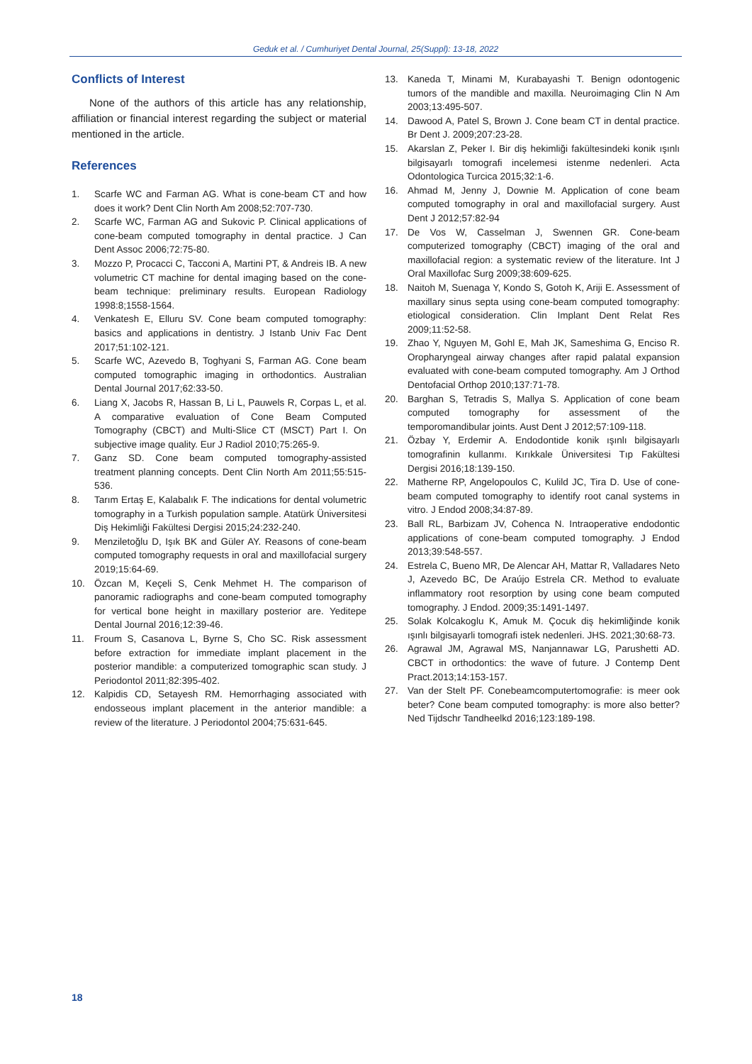Geduk et al. / Cumhuriyet Dental Journal, 25(Suppl): 13-18, 2022
Conflicts of Interest
None of the authors of this article has any relationship, affiliation or financial interest regarding the subject or material mentioned in the article.
References
1. Scarfe WC and Farman AG. What is cone-beam CT and how does it work? Dent Clin North Am 2008;52:707-730.
2. Scarfe WC, Farman AG and Sukovic P. Clinical applications of cone-beam computed tomography in dental practice. J Can Dent Assoc 2006;72:75-80.
3. Mozzo P, Procacci C, Tacconi A, Martini PT, & Andreis IB. A new volumetric CT machine for dental imaging based on the cone-beam technique: preliminary results. European Radiology 1998:8;1558-1564.
4. Venkatesh E, Elluru SV. Cone beam computed tomography: basics and applications in dentistry. J Istanb Univ Fac Dent 2017;51:102-121.
5. Scarfe WC, Azevedo B, Toghyani S, Farman AG. Cone beam computed tomographic imaging in orthodontics. Australian Dental Journal 2017;62:33-50.
6. Liang X, Jacobs R, Hassan B, Li L, Pauwels R, Corpas L, et al. A comparative evaluation of Cone Beam Computed Tomography (CBCT) and Multi-Slice CT (MSCT) Part I. On subjective image quality. Eur J Radiol 2010;75:265-9.
7. Ganz SD. Cone beam computed tomography-assisted treatment planning concepts. Dent Clin North Am 2011;55:515-536.
8. Tarım Ertaş E, Kalabalık F. The indications for dental volumetric tomography in a Turkish population sample. Atatürk Üniversitesi Diş Hekimliği Fakültesi Dergisi 2015;24:232-240.
9. Menziletoğlu D, Işık BK and Güler AY. Reasons of cone-beam computed tomography requests in oral and maxillofacial surgery 2019;15:64-69.
10. Özcan M, Keçeli S, Cenk Mehmet H. The comparison of panoramic radiographs and cone-beam computed tomography for vertical bone height in maxillary posterior are. Yeditepe Dental Journal 2016;12:39-46.
11. Froum S, Casanova L, Byrne S, Cho SC. Risk assessment before extraction for immediate implant placement in the posterior mandible: a computerized tomographic scan study. J Periodontol 2011;82:395-402.
12. Kalpidis CD, Setayesh RM. Hemorrhaging associated with endosseous implant placement in the anterior mandible: a review of the literature. J Periodontol 2004;75:631-645.
13. Kaneda T, Minami M, Kurabayashi T. Benign odontogenic tumors of the mandible and maxilla. Neuroimaging Clin N Am 2003;13:495-507.
14. Dawood A, Patel S, Brown J. Cone beam CT in dental practice. Br Dent J. 2009;207:23-28.
15. Akarslan Z, Peker I. Bir diş hekimliği fakültesindeki konik ışınlı bilgisayarlı tomografi incelemesi istenme nedenleri. Acta Odontologica Turcica 2015;32:1-6.
16. Ahmad M, Jenny J, Downie M. Application of cone beam computed tomography in oral and maxillofacial surgery. Aust Dent J 2012;57:82-94
17. De Vos W, Casselman J, Swennen GR. Cone-beam computerized tomography (CBCT) imaging of the oral and maxillofacial region: a systematic review of the literature. Int J Oral Maxillofac Surg 2009;38:609-625.
18. Naitoh M, Suenaga Y, Kondo S, Gotoh K, Ariji E. Assessment of maxillary sinus septa using cone-beam computed tomography: etiological consideration. Clin Implant Dent Relat Res 2009;11:52-58.
19. Zhao Y, Nguyen M, Gohl E, Mah JK, Sameshima G, Enciso R. Oropharyngeal airway changes after rapid palatal expansion evaluated with cone-beam computed tomography. Am J Orthod Dentofacial Orthop 2010;137:71-78.
20. Barghan S, Tetradis S, Mallya S. Application of cone beam computed tomography for assessment of the temporomandibular joints. Aust Dent J 2012;57:109-118.
21. Özbay Y, Erdemir A. Endodontide konik ışınlı bilgisayarlı tomografinin kullanmı. Kırıkkale Üniversitesi Tıp Fakültesi Dergisi 2016;18:139-150.
22. Matherne RP, Angelopoulos C, Kulild JC, Tira D. Use of cone-beam computed tomography to identify root canal systems in vitro. J Endod 2008;34:87-89.
23. Ball RL, Barbizam JV, Cohenca N. Intraoperative endodontic applications of cone-beam computed tomography. J Endod 2013;39:548-557.
24. Estrela C, Bueno MR, De Alencar AH, Mattar R, Valladares Neto J, Azevedo BC, De Araújo Estrela CR. Method to evaluate inflammatory root resorption by using cone beam computed tomography. J Endod. 2009;35:1491-1497.
25. Solak Kolcakoglu K, Amuk M. Çocuk diş hekimliğinde konik ışınlı bilgisayarli tomografi istek nedenleri. JHS. 2021;30:68-73.
26. Agrawal JM, Agrawal MS, Nanjannawar LG, Parushetti AD. CBCT in orthodontics: the wave of future. J Contemp Dent Pract.2013;14:153-157.
27. Van der Stelt PF. Conebeamcomputertomografie: is meer ook beter? Cone beam computed tomography: is more also better? Ned Tijdschr Tandheelkd 2016;123:189-198.
18